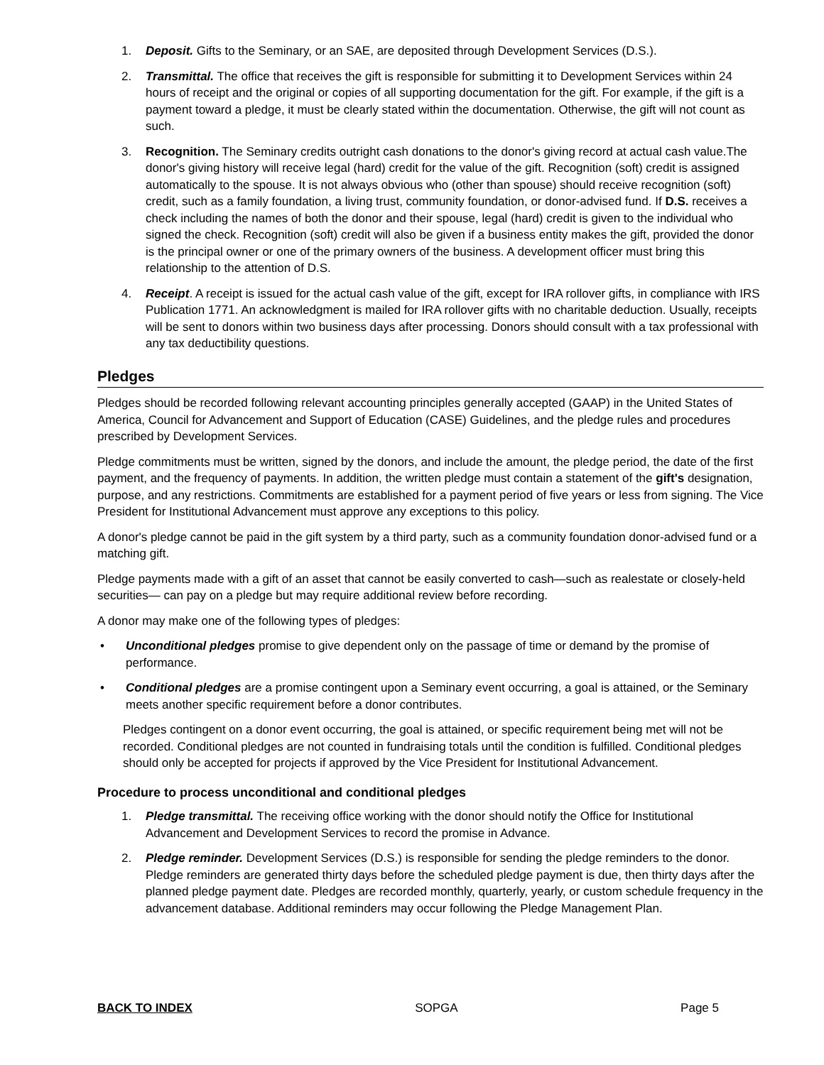1. Deposit. Gifts to the Seminary, or an SAE, are deposited through Development Services (D.S.).
2. Transmittal. The office that receives the gift is responsible for submitting it to Development Services within 24 hours of receipt and the original or copies of all supporting documentation for the gift. For example, if the gift is a payment toward a pledge, it must be clearly stated within the documentation. Otherwise, the gift will not count as such.
3. Recognition. The Seminary credits outright cash donations to the donor's giving record at actual cash value.The donor's giving history will receive legal (hard) credit for the value of the gift. Recognition (soft) credit is assigned automatically to the spouse. It is not always obvious who (other than spouse) should receive recognition (soft) credit, such as a family foundation, a living trust, community foundation, or donor-advised fund. If D.S. receives a check including the names of both the donor and their spouse, legal (hard) credit is given to the individual who signed the check. Recognition (soft) credit will also be given if a business entity makes the gift, provided the donor is the principal owner or one of the primary owners of the business. A development officer must bring this relationship to the attention of D.S.
4. Receipt. A receipt is issued for the actual cash value of the gift, except for IRA rollover gifts, in compliance with IRS Publication 1771. An acknowledgment is mailed for IRA rollover gifts with no charitable deduction. Usually, receipts will be sent to donors within two business days after processing. Donors should consult with a tax professional with any tax deductibility questions.
Pledges
Pledges should be recorded following relevant accounting principles generally accepted (GAAP) in the United States of America, Council for Advancement and Support of Education (CASE) Guidelines, and the pledge rules and procedures prescribed by Development Services.
Pledge commitments must be written, signed by the donors, and include the amount, the pledge period, the date of the first payment, and the frequency of payments. In addition, the written pledge must contain a statement of the gift's designation, purpose, and any restrictions. Commitments are established for a payment period of five years or less from signing. The Vice President for Institutional Advancement must approve any exceptions to this policy.
A donor's pledge cannot be paid in the gift system by a third party, such as a community foundation donor-advised fund or a matching gift.
Pledge payments made with a gift of an asset that cannot be easily converted to cash—such as realestate or closely-held securities— can pay on a pledge but may require additional review before recording.
A donor may make one of the following types of pledges:
• Unconditional pledges promise to give dependent only on the passage of time or demand by the promise of performance.
• Conditional pledges are a promise contingent upon a Seminary event occurring, a goal is attained, or the Seminary meets another specific requirement before a donor contributes.
Pledges contingent on a donor event occurring, the goal is attained, or specific requirement being met will not be recorded. Conditional pledges are not counted in fundraising totals until the condition is fulfilled. Conditional pledges should only be accepted for projects if approved by the Vice President for Institutional Advancement.
Procedure to process unconditional and conditional pledges
1. Pledge transmittal. The receiving office working with the donor should notify the Office for Institutional Advancement and Development Services to record the promise in Advance.
2. Pledge reminder. Development Services (D.S.) is responsible for sending the pledge reminders to the donor. Pledge reminders are generated thirty days before the scheduled pledge payment is due, then thirty days after the planned pledge payment date. Pledges are recorded monthly, quarterly, yearly, or custom schedule frequency in the advancement database. Additional reminders may occur following the Pledge Management Plan.
BACK TO INDEX SOPGA Page 5